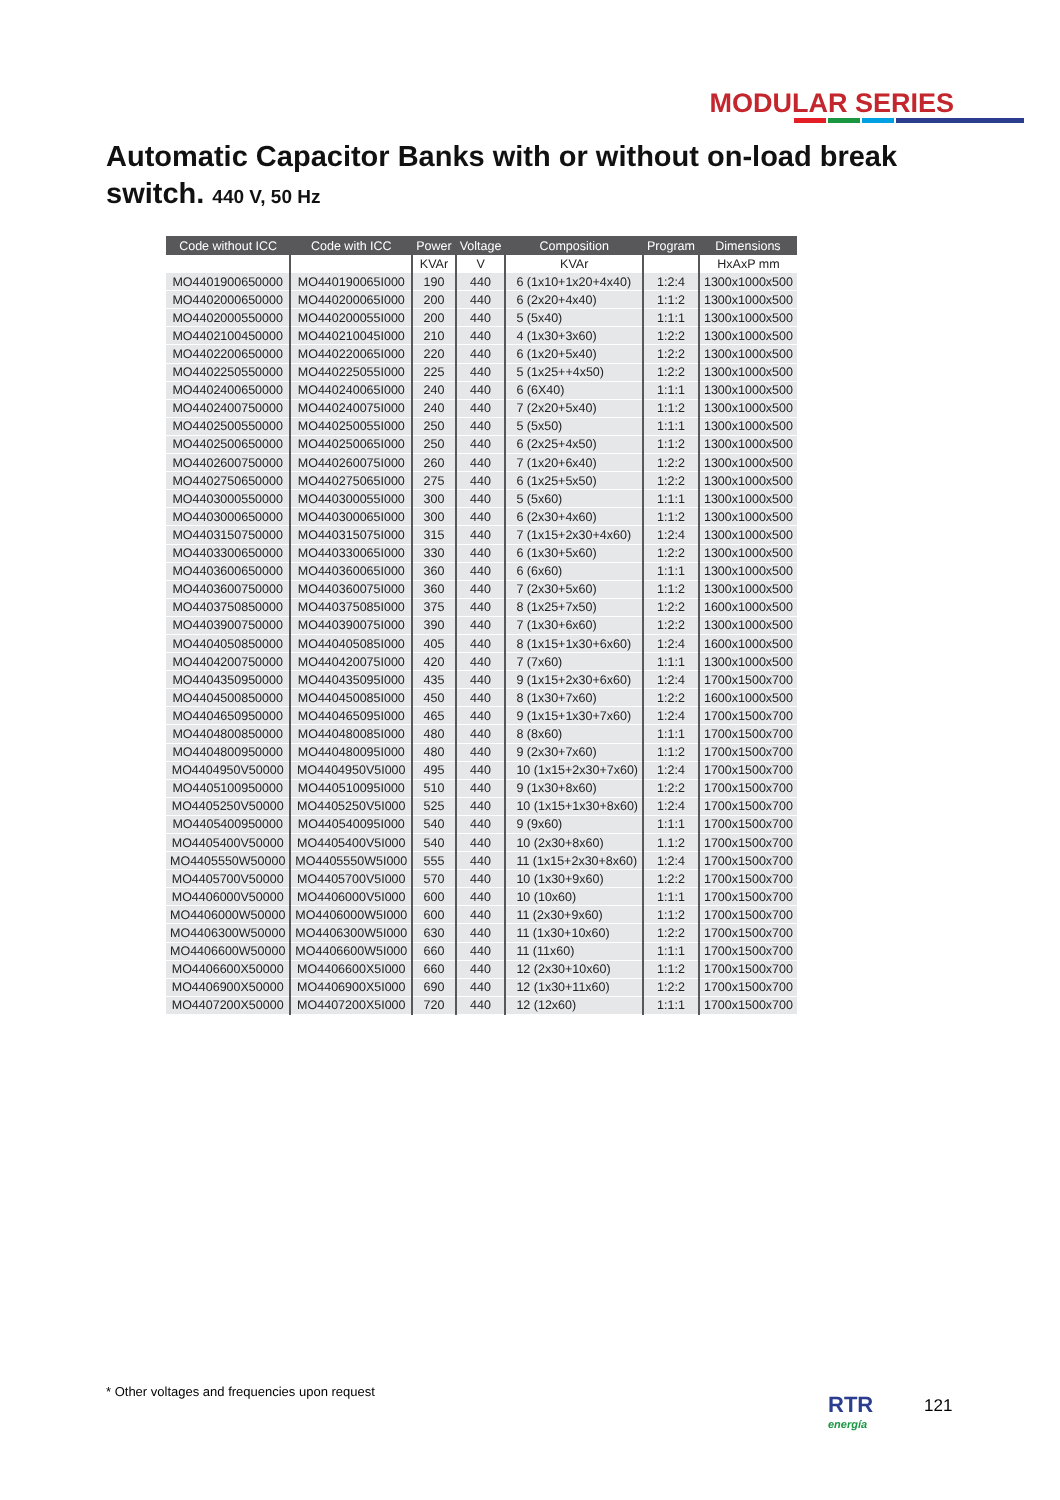MODULAR SERIES
Automatic Capacitor Banks with or without on-load break switch. 440 V, 50 Hz
| Code without ICC | Code with ICC | Power | Voltage | Composition | Program | Dimensions |
| --- | --- | --- | --- | --- | --- | --- |
| | | KVAr | V | KVAr | | HxAxP mm |
| MO4401900650000 | MO440190065I000 | 190 | 440 | 6 (1x10+1x20+4x40) | 1:2:4 | 1300x1000x500 |
| MO4402000650000 | MO440200065I000 | 200 | 440 | 6 (2x20+4x40) | 1:1:2 | 1300x1000x500 |
| MO4402000550000 | MO440200055I000 | 200 | 440 | 5 (5x40) | 1:1:1 | 1300x1000x500 |
| MO4402100450000 | MO440210045I000 | 210 | 440 | 4 (1x30+3x60) | 1:2:2 | 1300x1000x500 |
| MO4402200650000 | MO440220065I000 | 220 | 440 | 6 (1x20+5x40) | 1:2:2 | 1300x1000x500 |
| MO4402250550000 | MO440225055I000 | 225 | 440 | 5 (1x25++4x50) | 1:2:2 | 1300x1000x500 |
| MO4402400650000 | MO440240065I000 | 240 | 440 | 6 (6X40) | 1:1:1 | 1300x1000x500 |
| MO4402400750000 | MO440240075I000 | 240 | 440 | 7 (2x20+5x40) | 1:1:2 | 1300x1000x500 |
| MO4402500550000 | MO440250055I000 | 250 | 440 | 5 (5x50) | 1:1:1 | 1300x1000x500 |
| MO4402500650000 | MO440250065I000 | 250 | 440 | 6 (2x25+4x50) | 1:1:2 | 1300x1000x500 |
| MO4402600750000 | MO440260075I000 | 260 | 440 | 7 (1x20+6x40) | 1:2:2 | 1300x1000x500 |
| MO4402750650000 | MO440275065I000 | 275 | 440 | 6 (1x25+5x50) | 1:2:2 | 1300x1000x500 |
| MO4403000550000 | MO440300055I000 | 300 | 440 | 5 (5x60) | 1:1:1 | 1300x1000x500 |
| MO4403000650000 | MO440300065I000 | 300 | 440 | 6 (2x30+4x60) | 1:1:2 | 1300x1000x500 |
| MO4403150750000 | MO440315075I000 | 315 | 440 | 7 (1x15+2x30+4x60) | 1:2:4 | 1300x1000x500 |
| MO4403300650000 | MO440330065I000 | 330 | 440 | 6 (1x30+5x60) | 1:2:2 | 1300x1000x500 |
| MO4403600650000 | MO440360065I000 | 360 | 440 | 6 (6x60) | 1:1:1 | 1300x1000x500 |
| MO4403600750000 | MO440360075I000 | 360 | 440 | 7 (2x30+5x60) | 1:1:2 | 1300x1000x500 |
| MO4403750850000 | MO440375085I000 | 375 | 440 | 8 (1x25+7x50) | 1:2:2 | 1600x1000x500 |
| MO4403900750000 | MO440390075I000 | 390 | 440 | 7 (1x30+6x60) | 1:2:2 | 1300x1000x500 |
| MO4404050850000 | MO440405085I000 | 405 | 440 | 8 (1x15+1x30+6x60) | 1:2:4 | 1600x1000x500 |
| MO4404200750000 | MO440420075I000 | 420 | 440 | 7 (7x60) | 1:1:1 | 1300x1000x500 |
| MO4404350950000 | MO440435095I000 | 435 | 440 | 9 (1x15+2x30+6x60) | 1:2:4 | 1700x1500x700 |
| MO4404500850000 | MO440450085I000 | 450 | 440 | 8 (1x30+7x60) | 1:2:2 | 1600x1000x500 |
| MO4404650950000 | MO440465095I000 | 465 | 440 | 9 (1x15+1x30+7x60) | 1:2:4 | 1700x1500x700 |
| MO4404800850000 | MO440480085I000 | 480 | 440 | 8 (8x60) | 1:1:1 | 1700x1500x700 |
| MO4404800950000 | MO440480095I000 | 480 | 440 | 9 (2x30+7x60) | 1:1:2 | 1700x1500x700 |
| MO4404950V50000 | MO4404950V5I000 | 495 | 440 | 10 (1x15+2x30+7x60) | 1:2:4 | 1700x1500x700 |
| MO4405100950000 | MO440510095I000 | 510 | 440 | 9 (1x30+8x60) | 1:2:2 | 1700x1500x700 |
| MO4405250V50000 | MO4405250V5I000 | 525 | 440 | 10 (1x15+1x30+8x60) | 1:2:4 | 1700x1500x700 |
| MO4405400950000 | MO440540095I000 | 540 | 440 | 9 (9x60) | 1:1:1 | 1700x1500x700 |
| MO4405400V50000 | MO4405400V5I000 | 540 | 440 | 10 (2x30+8x60) | 1.1:2 | 1700x1500x700 |
| MO4405550W50000 | MO4405550W5I000 | 555 | 440 | 11 (1x15+2x30+8x60) | 1:2:4 | 1700x1500x700 |
| MO4405700V50000 | MO4405700V5I000 | 570 | 440 | 10 (1x30+9x60) | 1:2:2 | 1700x1500x700 |
| MO4406000V50000 | MO4406000V5I000 | 600 | 440 | 10 (10x60) | 1:1:1 | 1700x1500x700 |
| MO4406000W50000 | MO4406000W5I000 | 600 | 440 | 11 (2x30+9x60) | 1:1:2 | 1700x1500x700 |
| MO4406300W50000 | MO4406300W5I000 | 630 | 440 | 11 (1x30+10x60) | 1:2:2 | 1700x1500x700 |
| MO4406600W50000 | MO4406600W5I000 | 660 | 440 | 11 (11x60) | 1:1:1 | 1700x1500x700 |
| MO4406600X50000 | MO4406600X5I000 | 660 | 440 | 12 (2x30+10x60) | 1:1:2 | 1700x1500x700 |
| MO4406900X50000 | MO4406900X5I000 | 690 | 440 | 12 (1x30+11x60) | 1:2:2 | 1700x1500x700 |
| MO4407200X50000 | MO4407200X5I000 | 720 | 440 | 12 (12x60) | 1:1:1 | 1700x1500x700 |
* Other voltages and frequencies upon request
RTR
energía
121